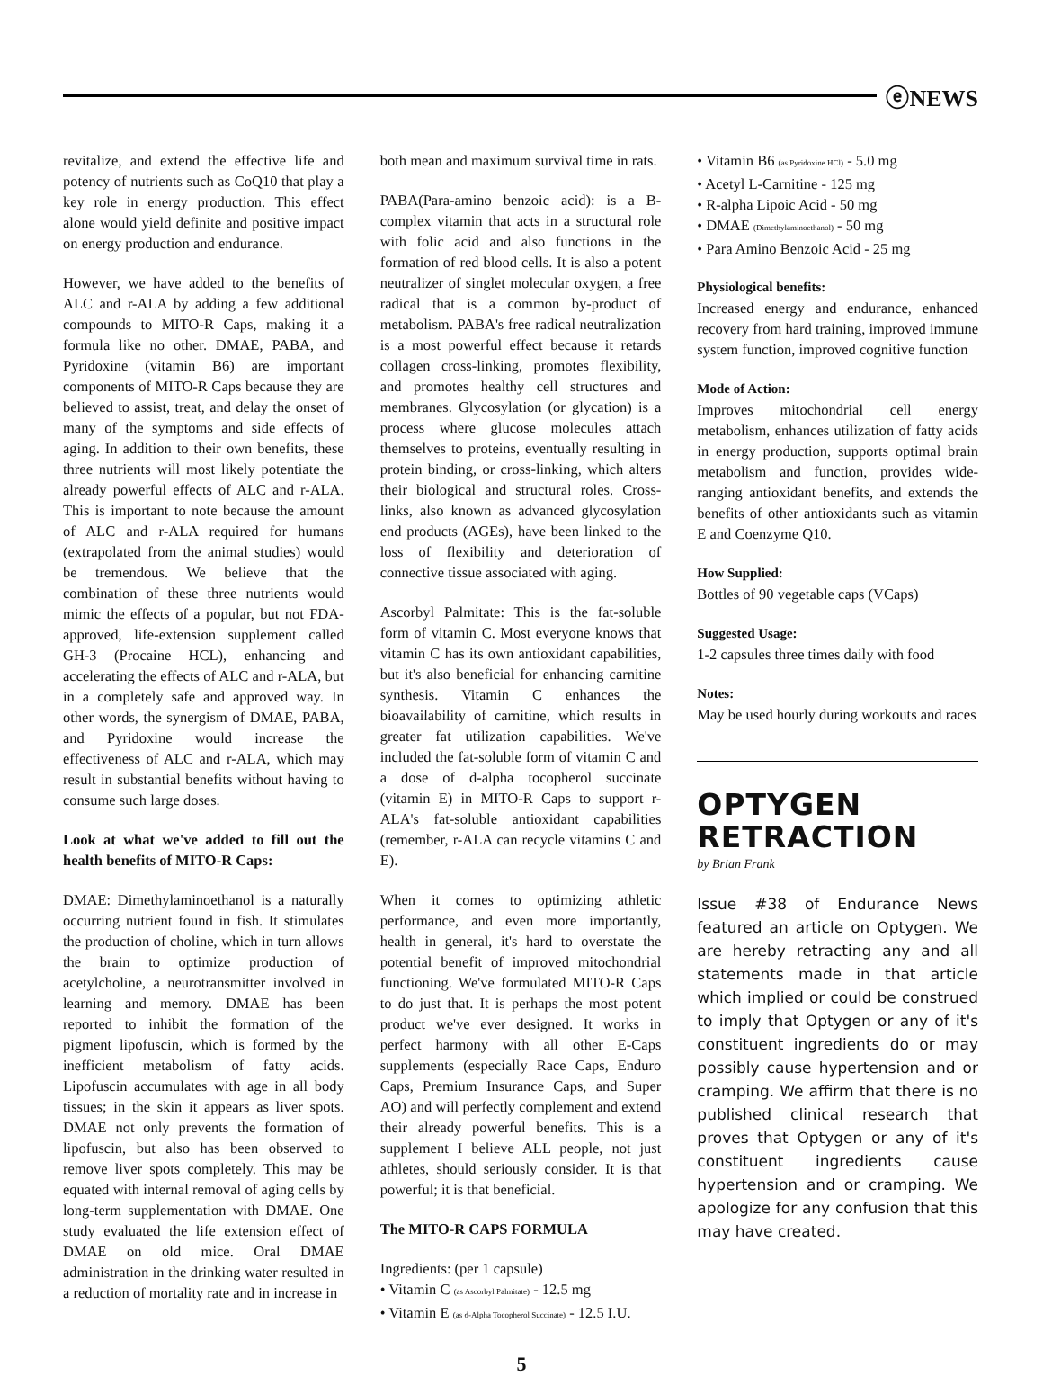ⓔNEWS
revitalize, and extend the effective life and potency of nutrients such as CoQ10 that play a key role in energy production. This effect alone would yield definite and positive impact on energy production and endurance.
However, we have added to the benefits of ALC and r-ALA by adding a few additional compounds to MITO-R Caps, making it a formula like no other. DMAE, PABA, and Pyridoxine (vitamin B6) are important components of MITO-R Caps because they are believed to assist, treat, and delay the onset of many of the symptoms and side effects of aging. In addition to their own benefits, these three nutrients will most likely potentiate the already powerful effects of ALC and r-ALA. This is important to note because the amount of ALC and r-ALA required for humans (extrapolated from the animal studies) would be tremendous. We believe that the combination of these three nutrients would mimic the effects of a popular, but not FDA-approved, life-extension supplement called GH-3 (Procaine HCL), enhancing and accelerating the effects of ALC and r-ALA, but in a completely safe and approved way. In other words, the synergism of DMAE, PABA, and Pyridoxine would increase the effectiveness of ALC and r-ALA, which may result in substantial benefits without having to consume such large doses.
Look at what we've added to fill out the health benefits of MITO-R Caps:
DMAE: Dimethylaminoethanol is a naturally occurring nutrient found in fish. It stimulates the production of choline, which in turn allows the brain to optimize production of acetylcholine, a neurotransmitter involved in learning and memory. DMAE has been reported to inhibit the formation of the pigment lipofuscin, which is formed by the inefficient metabolism of fatty acids. Lipofuscin accumulates with age in all body tissues; in the skin it appears as liver spots. DMAE not only prevents the formation of lipofuscin, but also has been observed to remove liver spots completely. This may be equated with internal removal of aging cells by long-term supplementation with DMAE. One study evaluated the life extension effect of DMAE on old mice. Oral DMAE administration in the drinking water resulted in a reduction of mortality rate and in increase in
both mean and maximum survival time in rats.
PABA(Para-amino benzoic acid): is a B-complex vitamin that acts in a structural role with folic acid and also functions in the formation of red blood cells. It is also a potent neutralizer of singlet molecular oxygen, a free radical that is a common by-product of metabolism. PABA's free radical neutralization is a most powerful effect because it retards collagen cross-linking, promotes flexibility, and promotes healthy cell structures and membranes. Glycosylation (or glycation) is a process where glucose molecules attach themselves to proteins, eventually resulting in protein binding, or cross-linking, which alters their biological and structural roles. Cross-links, also known as advanced glycosylation end products (AGEs), have been linked to the loss of flexibility and deterioration of connective tissue associated with aging.
Ascorbyl Palmitate: This is the fat-soluble form of vitamin C. Most everyone knows that vitamin C has its own antioxidant capabilities, but it's also beneficial for enhancing carnitine synthesis. Vitamin C enhances the bioavailability of carnitine, which results in greater fat utilization capabilities. We've included the fat-soluble form of vitamin C and a dose of d-alpha tocopherol succinate (vitamin E) in MITO-R Caps to support r-ALA's fat-soluble antioxidant capabilities (remember, r-ALA can recycle vitamins C and E).
When it comes to optimizing athletic performance, and even more importantly, health in general, it's hard to overstate the potential benefit of improved mitochondrial functioning. We've formulated MITO-R Caps to do just that. It is perhaps the most potent product we've ever designed. It works in perfect harmony with all other E-Caps supplements (especially Race Caps, Enduro Caps, Premium Insurance Caps, and Super AO) and will perfectly complement and extend their already powerful benefits. This is a supplement I believe ALL people, not just athletes, should seriously consider. It is that powerful; it is that beneficial.
The MITO-R CAPS FORMULA
Ingredients: (per 1 capsule)
• Vitamin C (as Ascorbyl Palmitate) - 12.5 mg
• Vitamin E (as d-Alpha Tocopherol Succinate) - 12.5 I.U.
• Vitamin B6 (as Pyridoxine HCl) - 5.0 mg
• Acetyl L-Carnitine - 125 mg
• R-alpha Lipoic Acid - 50 mg
• DMAE (Dimethylaminoethanol) - 50 mg
• Para Amino Benzoic Acid - 25 mg
Physiological benefits:
Increased energy and endurance, enhanced recovery from hard training, improved immune system function, improved cognitive function
Mode of Action:
Improves mitochondrial cell energy metabolism, enhances utilization of fatty acids in energy production, supports optimal brain metabolism and function, provides wide-ranging antioxidant benefits, and extends the benefits of other antioxidants such as vitamin E and Coenzyme Q10.
How Supplied:
Bottles of 90 vegetable caps (VCaps)
Suggested Usage:
1-2 capsules three times daily with food
Notes:
May be used hourly during workouts and races
OPTYGEN RETRACTION
by Brian Frank
Issue #38 of Endurance News featured an article on Optygen. We are hereby retracting any and all statements made in that article which implied or could be construed to imply that Optygen or any of it's constituent ingredients do or may possibly cause hypertension and or cramping. We affirm that there is no published clinical research that proves that Optygen or any of it's constituent ingredients cause hypertension and or cramping. We apologize for any confusion that this may have created.
5